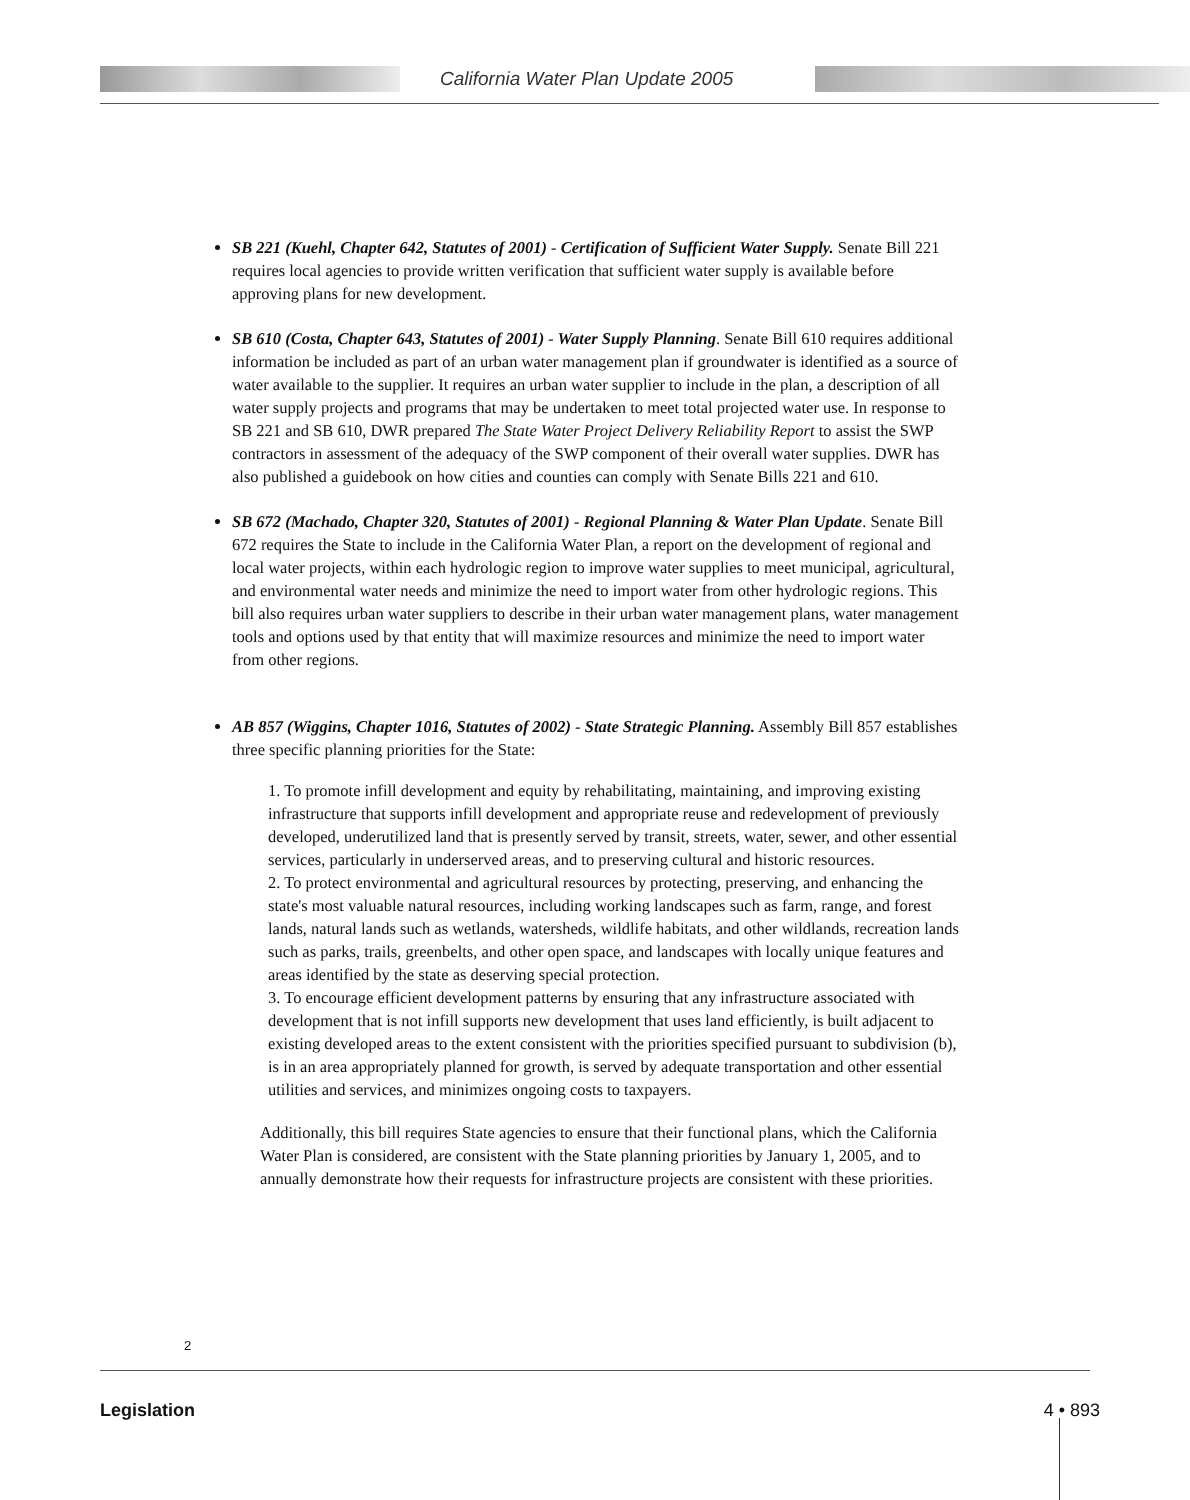California Water Plan Update 2005
SB 221 (Kuehl, Chapter 642, Statutes of 2001) - Certification of Sufficient Water Supply. Senate Bill 221 requires local agencies to provide written verification that sufficient water supply is available before approving plans for new development.
SB 610 (Costa, Chapter 643, Statutes of 2001) - Water Supply Planning. Senate Bill 610 requires additional information be included as part of an urban water management plan if groundwater is identified as a source of water available to the supplier. It requires an urban water supplier to include in the plan, a description of all water supply projects and programs that may be undertaken to meet total projected water use. In response to SB 221 and SB 610, DWR prepared The State Water Project Delivery Reliability Report to assist the SWP contractors in assessment of the adequacy of the SWP component of their overall water supplies. DWR has also published a guidebook on how cities and counties can comply with Senate Bills 221 and 610.
SB 672 (Machado, Chapter 320, Statutes of 2001) - Regional Planning & Water Plan Update. Senate Bill 672 requires the State to include in the California Water Plan, a report on the development of regional and local water projects, within each hydrologic region to improve water supplies to meet municipal, agricultural, and environmental water needs and minimize the need to import water from other hydrologic regions. This bill also requires urban water suppliers to describe in their urban water management plans, water management tools and options used by that entity that will maximize resources and minimize the need to import water from other regions.
AB 857 (Wiggins, Chapter 1016, Statutes of 2002) - State Strategic Planning. Assembly Bill 857 establishes three specific planning priorities for the State:
1. To promote infill development and equity by rehabilitating, maintaining, and improving existing infrastructure that supports infill development and appropriate reuse and redevelopment of previously developed, underutilized land that is presently served by transit, streets, water, sewer, and other essential services, particularly in underserved areas, and to preserving cultural and historic resources.
2. To protect environmental and agricultural resources by protecting, preserving, and enhancing the state's most valuable natural resources, including working landscapes such as farm, range, and forest lands, natural lands such as wetlands, watersheds, wildlife habitats, and other wildlands, recreation lands such as parks, trails, greenbelts, and other open space, and landscapes with locally unique features and areas identified by the state as deserving special protection.
3. To encourage efficient development patterns by ensuring that any infrastructure associated with development that is not infill supports new development that uses land efficiently, is built adjacent to existing developed areas to the extent consistent with the priorities specified pursuant to subdivision (b), is in an area appropriately planned for growth, is served by adequate transportation and other essential utilities and services, and minimizes ongoing costs to taxpayers.
Additionally, this bill requires State agencies to ensure that their functional plans, which the California Water Plan is considered, are consistent with the State planning priorities by January 1, 2005, and to annually demonstrate how their requests for infrastructure projects are consistent with these priorities.
2
Legislation 4 • 893